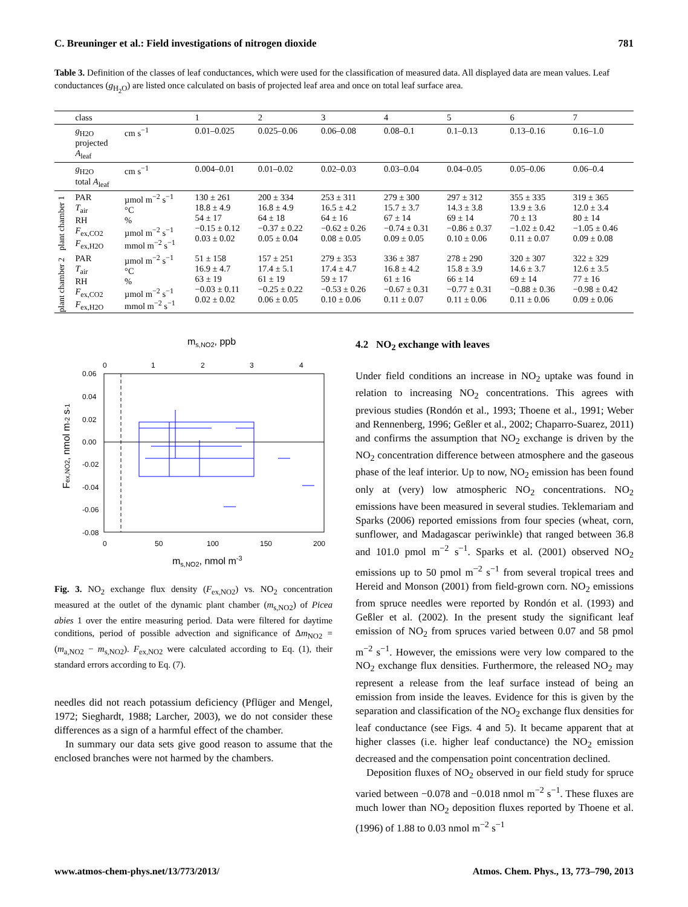C. Breuninger et al.: Field investigations of nitrogen dioxide 781
Table 3. Definition of the classes of leaf conductances, which were used for the classification of measured data. All displayed data are mean values. Leaf conductances (g<sub>H<sub>2</sub>O</sub>) are listed once calculated on basis of projected leaf area and once on total leaf surface area.
| | class | | 1 | 2 | 3 | 4 | 5 | 6 | 7 |
| --- | --- | --- | --- | --- | --- | --- | --- | --- | --- |
| | g<sub>H2O</sub> projected A<sub>leaf</sub> | cm s<sup>−1</sup> | 0.01–0.025 | 0.025–0.06 | 0.06–0.08 | 0.08–0.1 | 0.1–0.13 | 0.13–0.16 | 0.16–1.0 |
| | g<sub>H2O</sub> total A<sub>leaf</sub> | cm s<sup>−1</sup> | 0.004–0.01 | 0.01–0.02 | 0.02–0.03 | 0.03–0.04 | 0.04–0.05 | 0.05–0.06 | 0.06–0.4 |
| plant chamber 1 | PAR T<sub>air</sub> RH F<sub>ex,CO2</sub> F<sub>ex,H2O</sub> | µmol m<sup>−2</sup> s<sup>−1</sup> °C % µmol m<sup>−2</sup> s<sup>−1</sup> mmol m<sup>−2</sup> s<sup>−1</sup> | 130 ± 261 18.8 ± 4.9 54 ± 17 −0.15 ± 0.12 0.03 ± 0.02 | 200 ± 334 16.8 ± 4.9 64 ± 18 −0.37 ± 0.22 0.05 ± 0.04 | 253 ± 311 16.5 ± 4.2 64 ± 16 −0.62 ± 0.26 0.08 ± 0.05 | 279 ± 300 15.7 ± 3.7 67 ± 14 −0.74 ± 0.31 0.09 ± 0.05 | 297 ± 312 14.3 ± 3.8 69 ± 14 −0.86 ± 0.37 0.10 ± 0.06 | 355 ± 335 13.9 ± 3.6 70 ± 13 −1.02 ± 0.42 0.11 ± 0.07 | 319 ± 365 12.0 ± 3.4 80 ± 14 −1.05 ± 0.46 0.09 ± 0.08 |
| plant chamber 2 | PAR T<sub>air</sub> RH F<sub>ex,CO2</sub> F<sub>ex,H2O</sub> | µmol m<sup>−2</sup> s<sup>−1</sup> °C % µmol m<sup>−2</sup> s<sup>−1</sup> mmol m<sup>−2</sup> s<sup>−1</sup> | 51 ± 158 16.9 ± 4.7 63 ± 19 −0.03 ± 0.11 0.02 ± 0.02 | 157 ± 251 17.4 ± 5.1 61 ± 19 −0.25 ± 0.22 0.06 ± 0.05 | 279 ± 353 17.4 ± 4.7 59 ± 17 −0.53 ± 0.26 0.10 ± 0.06 | 336 ± 387 16.8 ± 4.2 61 ± 16 −0.67 ± 0.31 0.11 ± 0.07 | 278 ± 290 15.8 ± 3.9 66 ± 14 −0.77 ± 0.31 0.11 ± 0.06 | 320 ± 307 14.6 ± 3.7 69 ± 14 −0.88 ± 0.36 0.11 ± 0.06 | 322 ± 329 12.6 ± 3.5 77 ± 16 −0.98 ± 0.42 0.09 ± 0.06 |
ms,NO2, ppb
0
1
2
3
4
0.06
0.04
0.02
0.00
-0.02
-0.04
-0.06
-0.08
0
50
100
150
200
ms,NO2, nmol m-3
Fex,NO2, nmol m-2 s-1
Fig. 3. NO<sub>2</sub> exchange flux density (F<sub>ex,NO2</sub>) vs. NO<sub>2</sub> concentration measured at the outlet of the dynamic plant chamber (m<sub>s,NO2</sub>) of Picea abies 1 over the entire measuring period. Data were filtered for daytime conditions, period of possible advection and significance of Δm<sub>NO2</sub> = (m<sub>a,NO2</sub> − m<sub>s,NO2</sub>). F<sub>ex,NO2</sub> were calculated according to Eq. (1), their standard errors according to Eq. (7).
needles did not reach potassium deficiency (Pflüger and Mengel, 1972; Sieghardt, 1988; Larcher, 2003), we do not consider these differences as a sign of a harmful effect of the chamber.
In summary our data sets give good reason to assume that the enclosed branches were not harmed by the chambers.
4.2 NO<sub>2</sub> exchange with leaves
Under field conditions an increase in NO<sub>2</sub> uptake was found in relation to increasing NO<sub>2</sub> concentrations. This agrees with previous studies (Rondón et al., 1993; Thoene et al., 1991; Weber and Rennenberg, 1996; Geßler et al., 2002; Chaparro-Suarez, 2011) and confirms the assumption that NO<sub>2</sub> exchange is driven by the NO<sub>2</sub> concentration difference between atmosphere and the gaseous phase of the leaf interior. Up to now, NO<sub>2</sub> emission has been found only at (very) low atmospheric NO<sub>2</sub> concentrations. NO<sub>2</sub> emissions have been measured in several studies. Teklemariam and Sparks (2006) reported emissions from four species (wheat, corn, sunflower, and Madagascar periwinkle) that ranged between 36.8 and 101.0 pmol m<sup>−2</sup> s<sup>−1</sup>. Sparks et al. (2001) observed NO<sub>2</sub> emissions up to 50 pmol m<sup>−2</sup> s<sup>−1</sup> from several tropical trees and Hereid and Monson (2001) from field-grown corn. NO<sub>2</sub> emissions from spruce needles were reported by Rondón et al. (1993) and Geßler et al. (2002). In the present study the significant leaf emission of NO<sub>2</sub> from spruces varied between 0.07 and 58 pmol m<sup>−2</sup> s<sup>−1</sup>. However, the emissions were very low compared to the NO<sub>2</sub> exchange flux densities. Furthermore, the released NO<sub>2</sub> may represent a release from the leaf surface instead of being an emission from inside the leaves. Evidence for this is given by the separation and classification of the NO<sub>2</sub> exchange flux densities for leaf conductance (see Figs. 4 and 5). It became apparent that at higher classes (i.e. higher leaf conductance) the NO<sub>2</sub> emission decreased and the compensation point concentration declined.
Deposition fluxes of NO<sub>2</sub> observed in our field study for spruce varied between −0.078 and −0.018 nmol m<sup>−2</sup> s<sup>−1</sup>. These fluxes are much lower than NO<sub>2</sub> deposition fluxes reported by Thoene et al. (1996) of 1.88 to 0.03 nmol m<sup>−2</sup> s<sup>−1</sup>
www.atmos-chem-phys.net/13/773/2013/ Atmos. Chem. Phys., 13, 773–790, 2013